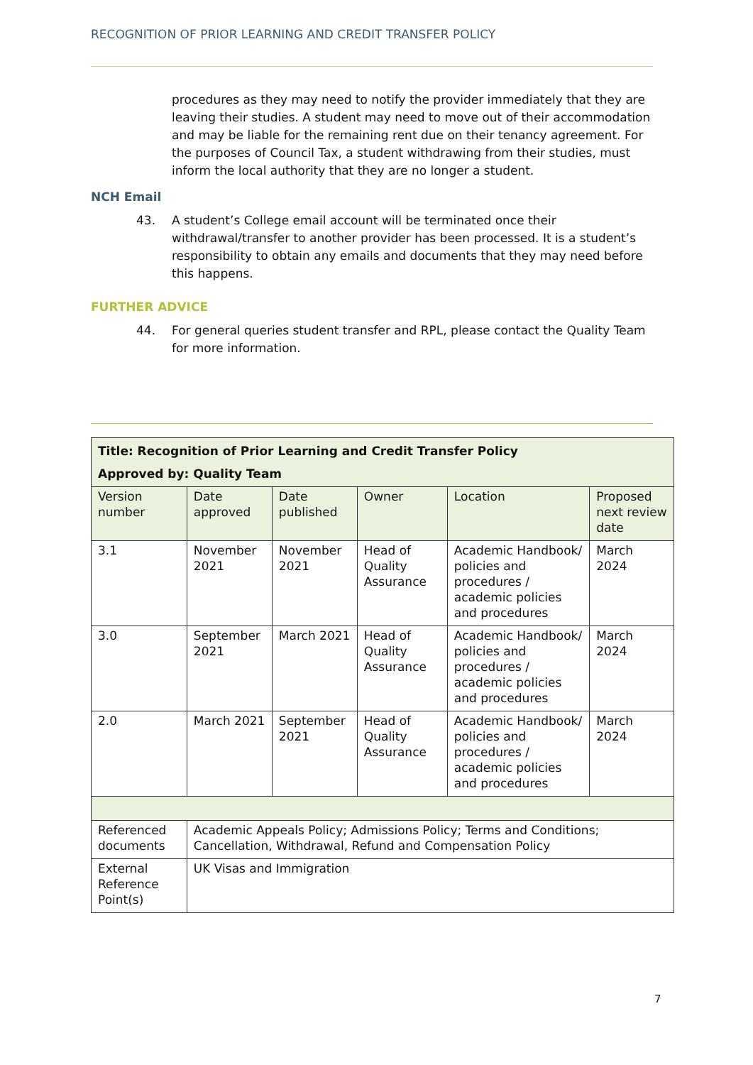RECOGNITION OF PRIOR LEARNING AND CREDIT TRANSFER POLICY
procedures as they may need to notify the provider immediately that they are leaving their studies. A student may need to move out of their accommodation and may be liable for the remaining rent due on their tenancy agreement. For the purposes of Council Tax, a student withdrawing from their studies, must inform the local authority that they are no longer a student.
NCH Email
43. A student’s College email account will be terminated once their withdrawal/transfer to another provider has been processed. It is a student’s responsibility to obtain any emails and documents that they may need before this happens.
FURTHER ADVICE
44. For general queries student transfer and RPL, please contact the Quality Team for more information.
| Title: Recognition of Prior Learning and Credit Transfer Policy Approved by: Quality Team | | | | | |
| --- | --- | --- | --- | --- | --- |
| Version number | Date approved | Date published | Owner | Location | Proposed next review date |
| 3.1 | November 2021 | November 2021 | Head of Quality Assurance | Academic Handbook/ policies and procedures / academic policies and procedures | March 2024 |
| 3.0 | September 2021 | March 2021 | Head of Quality Assurance | Academic Handbook/ policies and procedures / academic policies and procedures | March 2024 |
| 2.0 | March 2021 | September 2021 | Head of Quality Assurance | Academic Handbook/ policies and procedures / academic policies and procedures | March 2024 |
| Referenced documents | Academic Appeals Policy; Admissions Policy; Terms and Conditions; Cancellation, Withdrawal, Refund and Compensation Policy | | | | |
| External Reference Point(s) | UK Visas and Immigration | | | | |
7